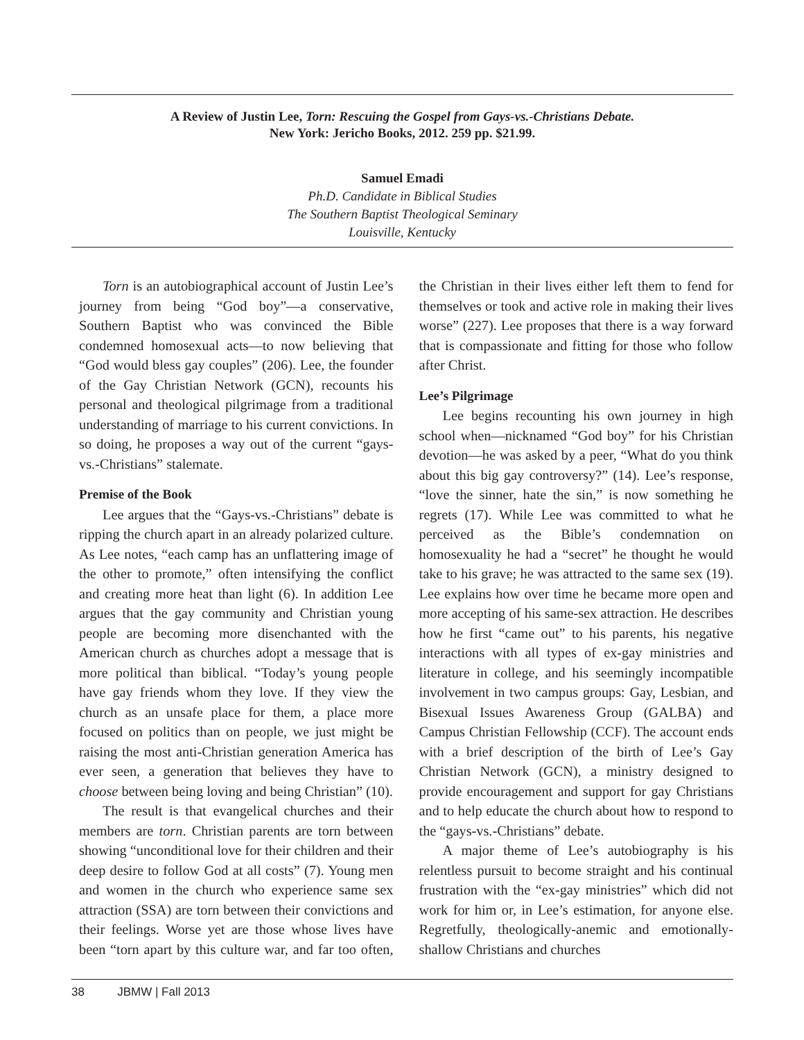A Review of Justin Lee, Torn: Rescuing the Gospel from Gays-vs.-Christians Debate.
New York: Jericho Books, 2012. 259 pp. $21.99.
Samuel Emadi
Ph.D. Candidate in Biblical Studies
The Southern Baptist Theological Seminary
Louisville, Kentucky
Torn is an autobiographical account of Justin Lee’s journey from being “God boy”—a conservative, Southern Baptist who was convinced the Bible condemned homosexual acts—to now believing that “God would bless gay couples” (206). Lee, the founder of the Gay Christian Network (GCN), recounts his personal and theological pilgrimage from a traditional understanding of marriage to his current convictions. In so doing, he proposes a way out of the current “gays-vs.-Christians” stalemate.
Premise of the Book
Lee argues that the “Gays-vs.-Christians” debate is ripping the church apart in an already polarized culture. As Lee notes, “each camp has an unflattering image of the other to promote,” often intensifying the conflict and creating more heat than light (6). In addition Lee argues that the gay community and Christian young people are becoming more disenchanted with the American church as churches adopt a message that is more political than biblical. “Today’s young people have gay friends whom they love. If they view the church as an unsafe place for them, a place more focused on politics than on people, we just might be raising the most anti-Christian generation America has ever seen, a generation that believes they have to choose between being loving and being Christian” (10).
The result is that evangelical churches and their members are torn. Christian parents are torn between showing “unconditional love for their children and their deep desire to follow God at all costs” (7). Young men and women in the church who experience same sex attraction (SSA) are torn between their convictions and their feelings. Worse yet are those whose lives have been “torn apart by this culture war, and far too often, the Christian in their lives either left them to fend for themselves or took and active role in making their lives worse” (227). Lee proposes that there is a way forward that is compassionate and fitting for those who follow after Christ.
Lee’s Pilgrimage
Lee begins recounting his own journey in high school when—nicknamed “God boy” for his Christian devotion—he was asked by a peer, “What do you think about this big gay controversy?” (14). Lee’s response, “love the sinner, hate the sin,” is now something he regrets (17). While Lee was committed to what he perceived as the Bible’s condemnation on homosexuality he had a “secret” he thought he would take to his grave; he was attracted to the same sex (19). Lee explains how over time he became more open and more accepting of his same-sex attraction. He describes how he first “came out” to his parents, his negative interactions with all types of ex-gay ministries and literature in college, and his seemingly incompatible involvement in two campus groups: Gay, Lesbian, and Bisexual Issues Awareness Group (GALBA) and Campus Christian Fellowship (CCF). The account ends with a brief description of the birth of Lee’s Gay Christian Network (GCN), a ministry designed to provide encouragement and support for gay Christians and to help educate the church about how to respond to the “gays-vs.-Christians” debate.
A major theme of Lee’s autobiography is his relentless pursuit to become straight and his continual frustration with the “ex-gay ministries” which did not work for him or, in Lee’s estimation, for anyone else. Regretfully, theologically-anemic and emotionally-shallow Christians and churches
38 JBMW | Fall 2013